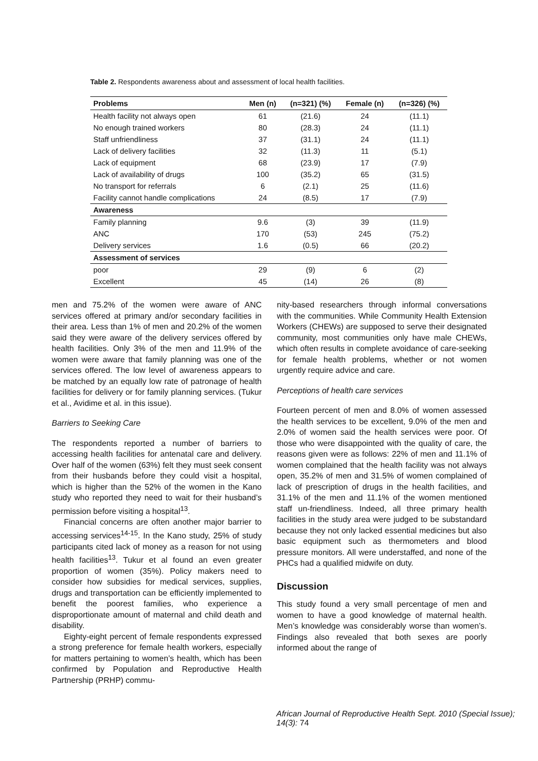Table 2. Respondents awareness about and assessment of local health facilities.
| Problems | Men (n) | (n=321) (%) | Female (n) | (n=326) (%) |
| --- | --- | --- | --- | --- |
| Health facility not always open | 61 | (21.6) | 24 | (11.1) |
| No enough trained workers | 80 | (28.3) | 24 | (11.1) |
| Staff unfriendliness | 37 | (31.1) | 24 | (11.1) |
| Lack of delivery facilities | 32 | (11.3) | 11 | (5.1) |
| Lack of equipment | 68 | (23.9) | 17 | (7.9) |
| Lack of availability of drugs | 100 | (35.2) | 65 | (31.5) |
| No transport for referrals | 6 | (2.1) | 25 | (11.6) |
| Facility cannot handle complications | 24 | (8.5) | 17 | (7.9) |
| Awareness | | | | |
| Family planning | 9.6 | (3) | 39 | (11.9) |
| ANC | 170 | (53) | 245 | (75.2) |
| Delivery services | 1.6 | (0.5) | 66 | (20.2) |
| Assessment of services | | | | |
| poor | 29 | (9) | 6 | (2) |
| Excellent | 45 | (14) | 26 | (8) |
men and 75.2% of the women were aware of ANC services offered at primary and/or secondary facilities in their area. Less than 1% of men and 20.2% of the women said they were aware of the delivery services offered by health facilities. Only 3% of the men and 11.9% of the women were aware that family planning was one of the services offered. The low level of awareness appears to be matched by an equally low rate of patronage of health facilities for delivery or for family planning services. (Tukur et al., Avidime et al. in this issue).
Barriers to Seeking Care
The respondents reported a number of barriers to accessing health facilities for antenatal care and delivery. Over half of the women (63%) felt they must seek consent from their husbands before they could visit a hospital, which is higher than the 52% of the women in the Kano study who reported they need to wait for their husband’s permission before visiting a hospital<sup>13</sup>.
Financial concerns are often another major barrier to accessing services<sup>14-15</sup>. In the Kano study, 25% of study participants cited lack of money as a reason for not using health facilities<sup>13</sup>. Tukur et al found an even greater proportion of women (35%). Policy makers need to consider how subsidies for medical services, supplies, drugs and transportation can be efficiently implemented to benefit the poorest families, who experience a disproportionate amount of maternal and child death and disability.
Eighty-eight percent of female respondents expressed a strong preference for female health workers, especially for matters pertaining to women’s health, which has been confirmed by Population and Reproductive Health Partnership (PRHP) commu-
nity-based researchers through informal conversations with the communities. While Community Health Extension Workers (CHEWs) are supposed to serve their designated community, most communities only have male CHEWs, which often results in complete avoidance of care-seeking for female health problems, whether or not women urgently require advice and care.
Perceptions of health care services
Fourteen percent of men and 8.0% of women assessed the health services to be excellent, 9.0% of the men and 2.0% of women said the health services were poor. Of those who were disappointed with the quality of care, the reasons given were as follows: 22% of men and 11.1% of women complained that the health facility was not always open, 35.2% of men and 31.5% of women complained of lack of prescription of drugs in the health facilities, and 31.1% of the men and 11.1% of the women mentioned staff un-friendliness. Indeed, all three primary health facilities in the study area were judged to be substandard because they not only lacked essential medicines but also basic equipment such as thermometers and blood pressure monitors. All were understaffed, and none of the PHCs had a qualified midwife on duty.
Discussion
This study found a very small percentage of men and women to have a good knowledge of maternal health. Men’s knowledge was considerably worse than women’s. Findings also revealed that both sexes are poorly informed about the range of
African Journal of Reproductive Health Sept. 2010 (Special Issue); 14(3): 74